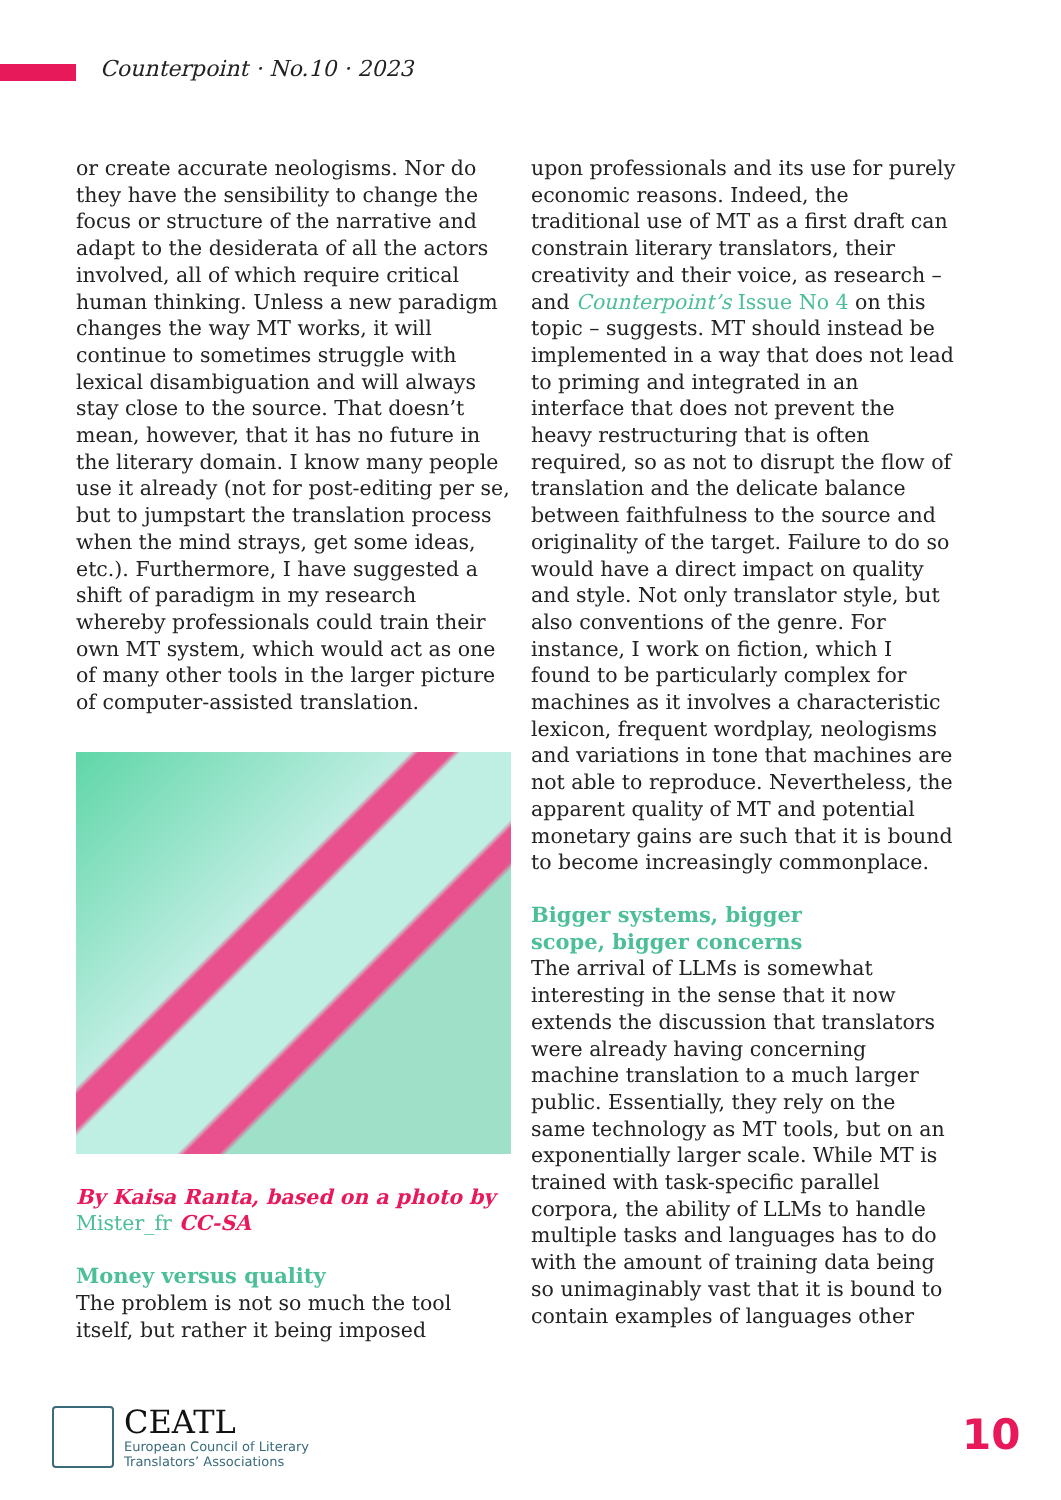Counterpoint · No.10 · 2023
or create accurate neologisms. Nor do they have the sensibility to change the focus or structure of the narrative and adapt to the desiderata of all the actors involved, all of which require critical human thinking. Unless a new paradigm changes the way MT works, it will continue to sometimes struggle with lexical disambiguation and will always stay close to the source. That doesn’t mean, however, that it has no future in the literary domain. I know many people use it already (not for post-editing per se, but to jumpstart the translation process when the mind strays, get some ideas, etc.). Furthermore, I have suggested a shift of paradigm in my research whereby professionals could train their own MT system, which would act as one of many other tools in the larger picture of computer-assisted translation.
By Kaisa Ranta, based on a photo by Mister_fr CC-SA
Money versus quality
The problem is not so much the tool itself, but rather it being imposed
upon professionals and its use for purely economic reasons. Indeed, the traditional use of MT as a first draft can constrain literary translators, their creativity and their voice, as research – and Counterpoint’s Issue No 4 on this topic – suggests. MT should instead be implemented in a way that does not lead to priming and integrated in an interface that does not prevent the heavy restructuring that is often required, so as not to disrupt the flow of translation and the delicate balance between faithfulness to the source and originality of the target. Failure to do so would have a direct impact on quality and style. Not only translator style, but also conventions of the genre. For instance, I work on fiction, which I found to be particularly complex for machines as it involves a characteristic lexicon, frequent wordplay, neologisms and variations in tone that machines are not able to reproduce. Nevertheless, the apparent quality of MT and potential monetary gains are such that it is bound to become increasingly commonplace.
Bigger systems, bigger
scope, bigger concerns
The arrival of LLMs is somewhat interesting in the sense that it now extends the discussion that translators were already having concerning machine translation to a much larger public. Essentially, they rely on the same technology as MT tools, but on an exponentially larger scale. While MT is trained with task-specific parallel corpora, the ability of LLMs to handle multiple tasks and languages has to do with the amount of training data being so unimaginably vast that it is bound to contain examples of languages other
CEATL
European Council of Literary
Translators’ Associations
10